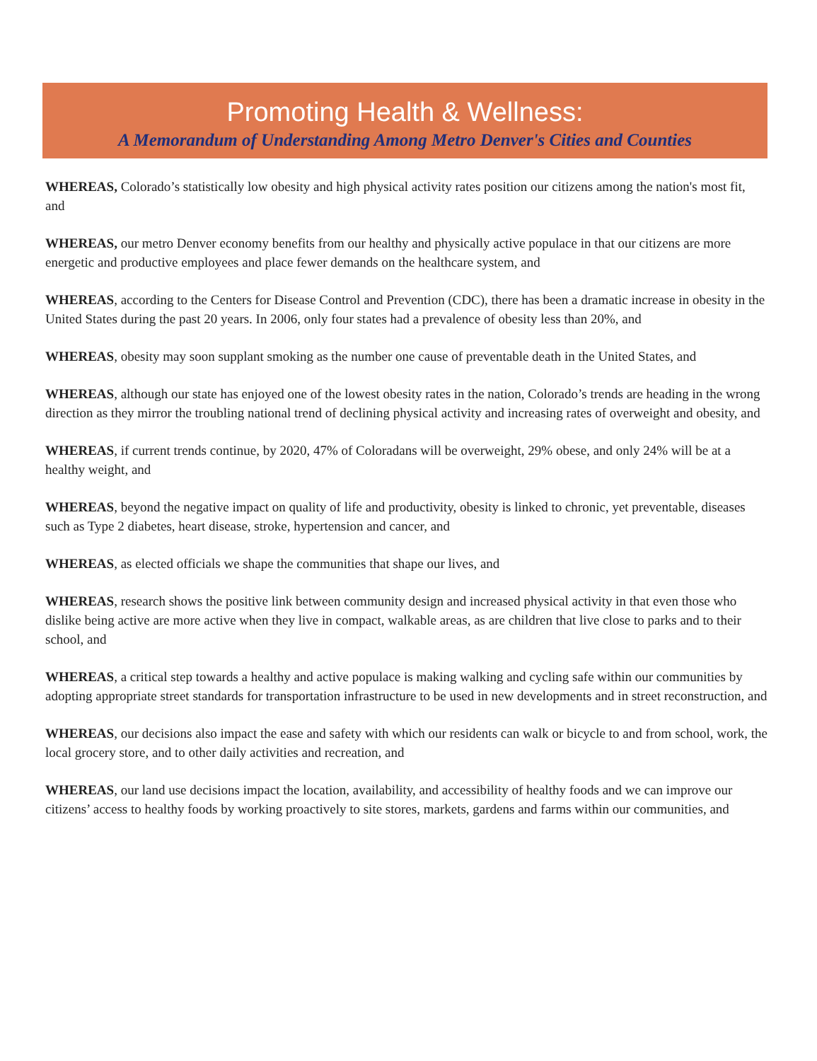Promoting Health & Wellness:
A Memorandum of Understanding Among Metro Denver's Cities and Counties
WHEREAS, Colorado’s statistically low obesity and high physical activity rates position our citizens among the nation's most fit, and
WHEREAS, our metro Denver economy benefits from our healthy and physically active populace in that our citizens are more energetic and productive employees and place fewer demands on the healthcare system, and
WHEREAS, according to the Centers for Disease Control and Prevention (CDC), there has been a dramatic increase in obesity in the United States during the past 20 years. In 2006, only four states had a prevalence of obesity less than 20%, and
WHEREAS, obesity may soon supplant smoking as the number one cause of preventable death in the United States, and
WHEREAS, although our state has enjoyed one of the lowest obesity rates in the nation, Colorado’s trends are heading in the wrong direction as they mirror the troubling national trend of declining physical activity and increasing rates of overweight and obesity, and
WHEREAS, if current trends continue, by 2020, 47% of Coloradans will be overweight, 29% obese, and only 24% will be at a healthy weight, and
WHEREAS, beyond the negative impact on quality of life and productivity, obesity is linked to chronic, yet preventable, diseases such as Type 2 diabetes, heart disease, stroke, hypertension and cancer, and
WHEREAS, as elected officials we shape the communities that shape our lives, and
WHEREAS, research shows the positive link between community design and increased physical activity in that even those who dislike being active are more active when they live in compact, walkable areas, as are children that live close to parks and to their school, and
WHEREAS, a critical step towards a healthy and active populace is making walking and cycling safe within our communities by adopting appropriate street standards for transportation infrastructure to be used in new developments and in street reconstruction, and
WHEREAS, our decisions also impact the ease and safety with which our residents can walk or bicycle to and from school, work, the local grocery store, and to other daily activities and recreation, and
WHEREAS, our land use decisions impact the location, availability, and accessibility of healthy foods and we can improve our citizens’ access to healthy foods by working proactively to site stores, markets, gardens and farms within our communities, and